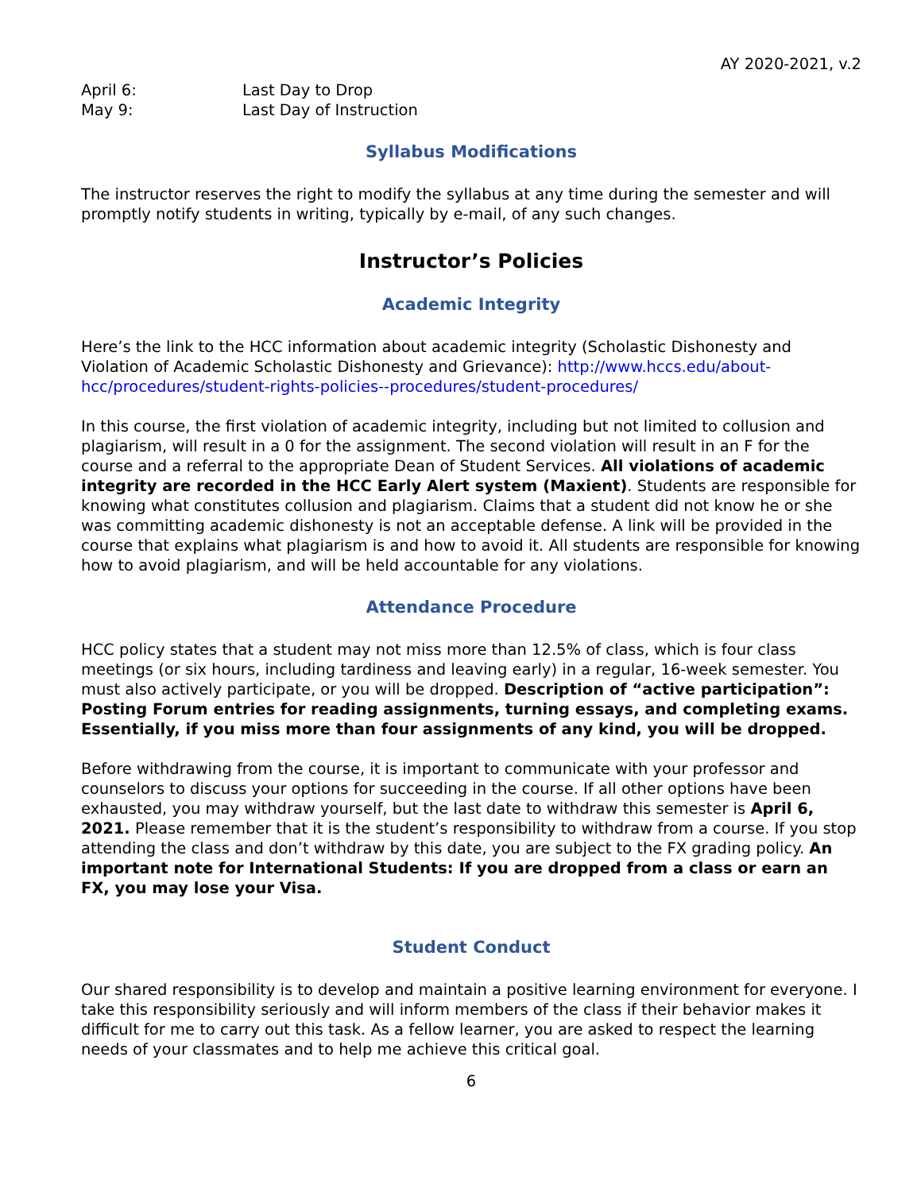AY 2020-2021, v.2
April 6: Last Day to Drop
May 9: Last Day of Instruction
Syllabus Modifications
The instructor reserves the right to modify the syllabus at any time during the semester and will promptly notify students in writing, typically by e-mail, of any such changes.
Instructor’s Policies
Academic Integrity
Here’s the link to the HCC information about academic integrity (Scholastic Dishonesty and Violation of Academic Scholastic Dishonesty and Grievance): http://www.hccs.edu/about-hcc/procedures/student-rights-policies--procedures/student-procedures/
In this course, the first violation of academic integrity, including but not limited to collusion and plagiarism, will result in a 0 for the assignment. The second violation will result in an F for the course and a referral to the appropriate Dean of Student Services. All violations of academic integrity are recorded in the HCC Early Alert system (Maxient). Students are responsible for knowing what constitutes collusion and plagiarism. Claims that a student did not know he or she was committing academic dishonesty is not an acceptable defense. A link will be provided in the course that explains what plagiarism is and how to avoid it. All students are responsible for knowing how to avoid plagiarism, and will be held accountable for any violations.
Attendance Procedure
HCC policy states that a student may not miss more than 12.5% of class, which is four class meetings (or six hours, including tardiness and leaving early) in a regular, 16-week semester. You must also actively participate, or you will be dropped. Description of “active participation”: Posting Forum entries for reading assignments, turning essays, and completing exams. Essentially, if you miss more than four assignments of any kind, you will be dropped.
Before withdrawing from the course, it is important to communicate with your professor and counselors to discuss your options for succeeding in the course. If all other options have been exhausted, you may withdraw yourself, but the last date to withdraw this semester is April 6, 2021. Please remember that it is the student’s responsibility to withdraw from a course. If you stop attending the class and don’t withdraw by this date, you are subject to the FX grading policy. An important note for International Students: If you are dropped from a class or earn an FX, you may lose your Visa.
Student Conduct
Our shared responsibility is to develop and maintain a positive learning environment for everyone. I take this responsibility seriously and will inform members of the class if their behavior makes it difficult for me to carry out this task. As a fellow learner, you are asked to respect the learning needs of your classmates and to help me achieve this critical goal.
6